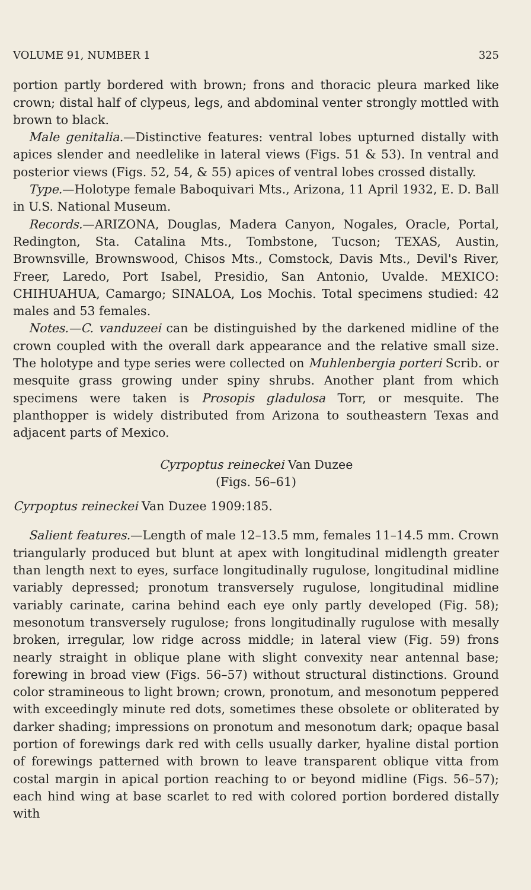VOLUME 91, NUMBER 1 325
portion partly bordered with brown; frons and thoracic pleura marked like crown; distal half of clypeus, legs, and abdominal venter strongly mottled with brown to black.
Male genitalia.—Distinctive features: ventral lobes upturned distally with apices slender and needlelike in lateral views (Figs. 51 & 53). In ventral and posterior views (Figs. 52, 54, & 55) apices of ventral lobes crossed distally.
Type.—Holotype female Baboquivari Mts., Arizona, 11 April 1932, E. D. Ball in U.S. National Museum.
Records.—ARIZONA, Douglas, Madera Canyon, Nogales, Oracle, Portal, Redington, Sta. Catalina Mts., Tombstone, Tucson; TEXAS, Austin, Brownsville, Brownswood, Chisos Mts., Comstock, Davis Mts., Devil's River, Freer, Laredo, Port Isabel, Presidio, San Antonio, Uvalde. MEXICO: CHIHUAHUA, Camargo; SINALOA, Los Mochis. Total specimens studied: 42 males and 53 females.
Notes.—C. vanduzeei can be distinguished by the darkened midline of the crown coupled with the overall dark appearance and the relative small size. The holotype and type series were collected on Muhlenbergia porteri Scrib. or mesquite grass growing under spiny shrubs. Another plant from which specimens were taken is Prosopis gladulosa Torr, or mesquite. The planthopper is widely distributed from Arizona to southeastern Texas and adjacent parts of Mexico.
Cyrpoptus reineckei Van Duzee
(Figs. 56–61)
Cyrpoptus reineckei Van Duzee 1909:185.
Salient features.—Length of male 12–13.5 mm, females 11–14.5 mm. Crown triangularly produced but blunt at apex with longitudinal midlength greater than length next to eyes, surface longitudinally rugulose, longitudinal midline variably depressed; pronotum transversely rugulose, longitudinal midline variably carinate, carina behind each eye only partly developed (Fig. 58); mesonotum transversely rugulose; frons longitudinally rugulose with mesally broken, irregular, low ridge across middle; in lateral view (Fig. 59) frons nearly straight in oblique plane with slight convexity near antennal base; forewing in broad view (Figs. 56–57) without structural distinctions. Ground color stramineous to light brown; crown, pronotum, and mesonotum peppered with exceedingly minute red dots, sometimes these obsolete or obliterated by darker shading; impressions on pronotum and mesonotum dark; opaque basal portion of forewings dark red with cells usually darker, hyaline distal portion of forewings patterned with brown to leave transparent oblique vitta from costal margin in apical portion reaching to or beyond midline (Figs. 56–57); each hind wing at base scarlet to red with colored portion bordered distally with